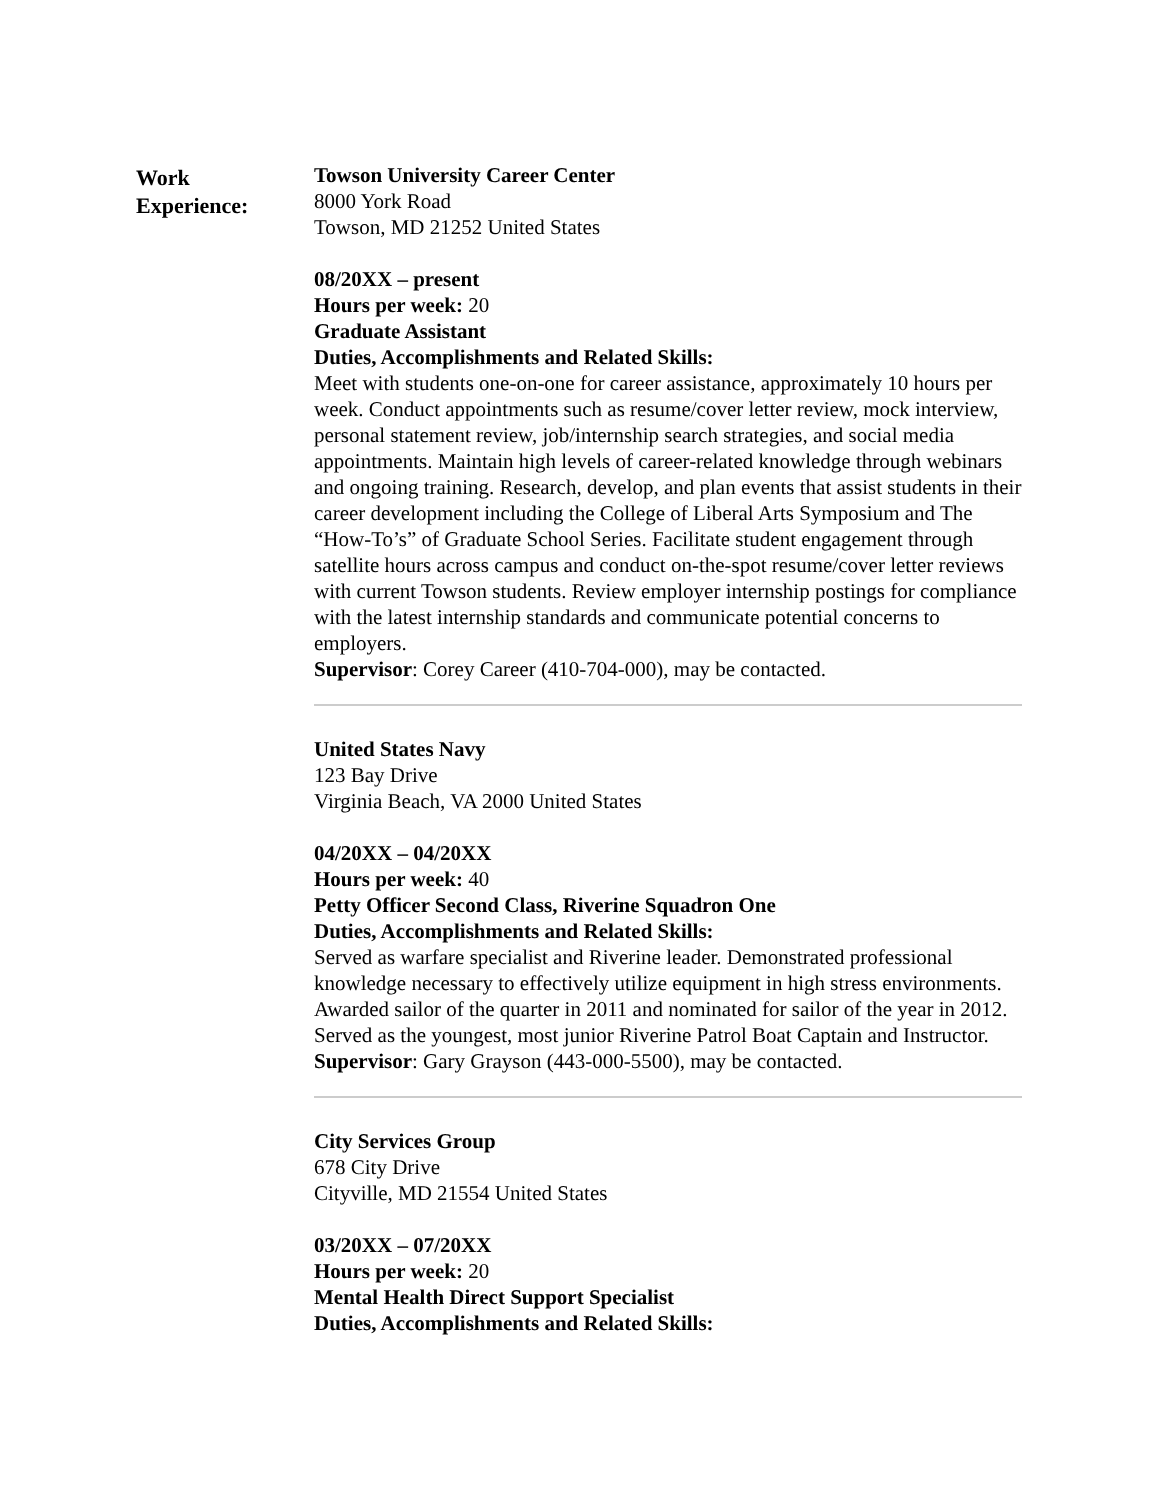Work
Experience:
Towson University Career Center
8000 York Road
Towson, MD 21252 United States
08/20XX – present
Hours per week: 20
Graduate Assistant
Duties, Accomplishments and Related Skills:
Meet with students one-on-one for career assistance, approximately 10 hours per week. Conduct appointments such as resume/cover letter review, mock interview, personal statement review, job/internship search strategies, and social media appointments. Maintain high levels of career-related knowledge through webinars and ongoing training. Research, develop, and plan events that assist students in their career development including the College of Liberal Arts Symposium and The “How-To’s” of Graduate School Series. Facilitate student engagement through satellite hours across campus and conduct on-the-spot resume/cover letter reviews with current Towson students. Review employer internship postings for compliance with the latest internship standards and communicate potential concerns to employers.
Supervisor: Corey Career (410-704-000), may be contacted.
United States Navy
123 Bay Drive
Virginia Beach, VA 2000 United States
04/20XX – 04/20XX
Hours per week: 40
Petty Officer Second Class, Riverine Squadron One
Duties, Accomplishments and Related Skills:
Served as warfare specialist and Riverine leader. Demonstrated professional knowledge necessary to effectively utilize equipment in high stress environments. Awarded sailor of the quarter in 2011 and nominated for sailor of the year in 2012. Served as the youngest, most junior Riverine Patrol Boat Captain and Instructor.
Supervisor: Gary Grayson (443-000-5500), may be contacted.
City Services Group
678 City Drive
Cityville, MD 21554 United States
03/20XX – 07/20XX
Hours per week: 20
Mental Health Direct Support Specialist
Duties, Accomplishments and Related Skills: